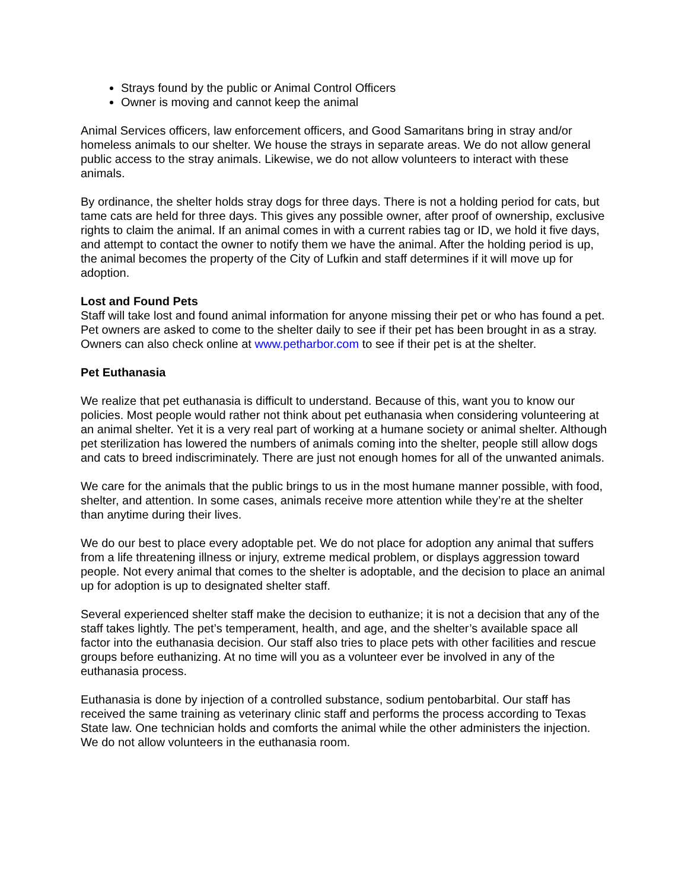Strays found by the public or Animal Control Officers
Owner is moving and cannot keep the animal
Animal Services officers, law enforcement officers, and Good Samaritans bring in stray and/or homeless animals to our shelter. We house the strays in separate areas. We do not allow general public access to the stray animals. Likewise, we do not allow volunteers to interact with these animals.
By ordinance, the shelter holds stray dogs for three days. There is not a holding period for cats, but tame cats are held for three days. This gives any possible owner, after proof of ownership, exclusive rights to claim the animal. If an animal comes in with a current rabies tag or ID, we hold it five days, and attempt to contact the owner to notify them we have the animal. After the holding period is up, the animal becomes the property of the City of Lufkin and staff determines if it will move up for adoption.
Lost and Found Pets
Staff will take lost and found animal information for anyone missing their pet or who has found a pet. Pet owners are asked to come to the shelter daily to see if their pet has been brought in as a stray. Owners can also check online at www.petharbor.com to see if their pet is at the shelter.
Pet Euthanasia
We realize that pet euthanasia is difficult to understand. Because of this, want you to know our policies. Most people would rather not think about pet euthanasia when considering volunteering at an animal shelter. Yet it is a very real part of working at a humane society or animal shelter. Although pet sterilization has lowered the numbers of animals coming into the shelter, people still allow dogs and cats to breed indiscriminately. There are just not enough homes for all of the unwanted animals.
We care for the animals that the public brings to us in the most humane manner possible, with food, shelter, and attention. In some cases, animals receive more attention while they’re at the shelter than anytime during their lives.
We do our best to place every adoptable pet. We do not place for adoption any animal that suffers from a life threatening illness or injury, extreme medical problem, or displays aggression toward people. Not every animal that comes to the shelter is adoptable, and the decision to place an animal up for adoption is up to designated shelter staff.
Several experienced shelter staff make the decision to euthanize; it is not a decision that any of the staff takes lightly. The pet’s temperament, health, and age, and the shelter’s available space all factor into the euthanasia decision. Our staff also tries to place pets with other facilities and rescue groups before euthanizing. At no time will you as a volunteer ever be involved in any of the euthanasia process.
Euthanasia is done by injection of a controlled substance, sodium pentobarbital. Our staff has received the same training as veterinary clinic staff and performs the process according to Texas State law. One technician holds and comforts the animal while the other administers the injection.
We do not allow volunteers in the euthanasia room.